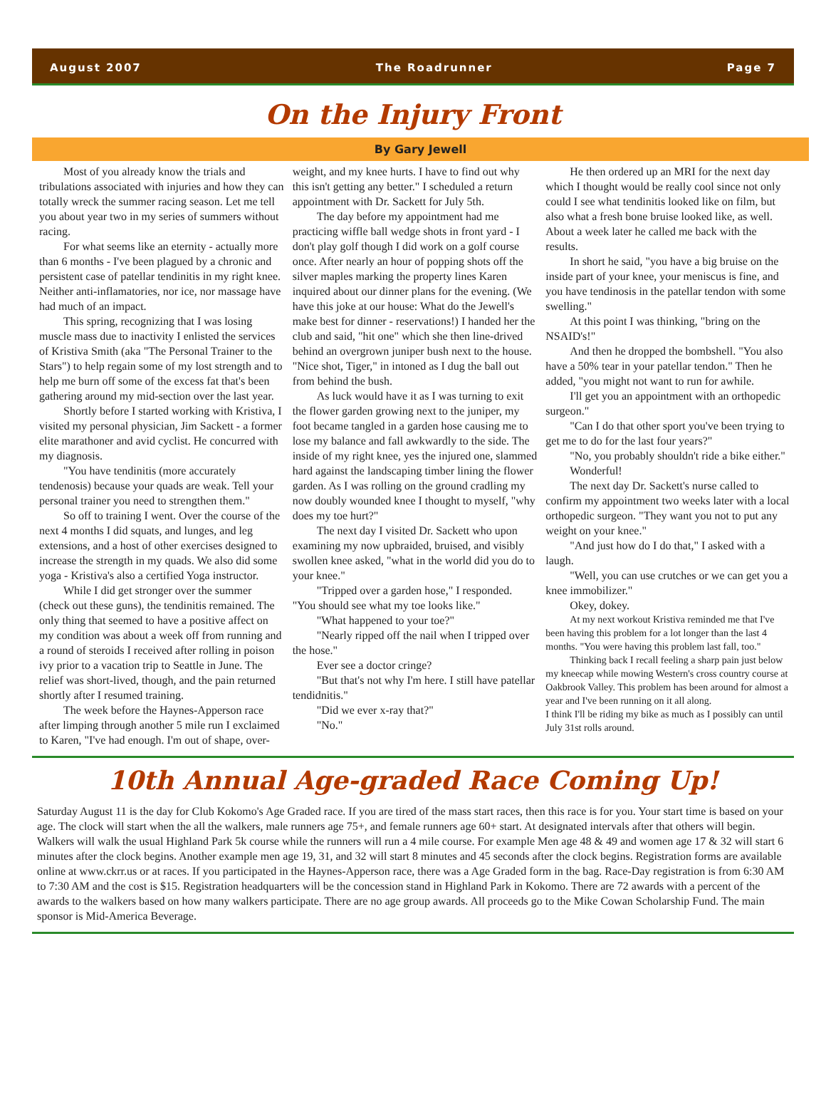August 2007 The Roadrunner Page 7
On the Injury Front
By Gary Jewell
Most of you already know the trials and tribulations associated with injuries and how they can totally wreck the summer racing season. Let me tell you about year two in my series of summers without racing.
For what seems like an eternity - actually more than 6 months - I've been plagued by a chronic and persistent case of patellar tendinitis in my right knee. Neither anti-inflamatories, nor ice, nor massage have had much of an impact.
This spring, recognizing that I was losing muscle mass due to inactivity I enlisted the services of Kristiva Smith (aka "The Personal Trainer to the Stars") to help regain some of my lost strength and to help me burn off some of the excess fat that's been gathering around my mid-section over the last year.
Shortly before I started working with Kristiva, I visited my personal physician, Jim Sackett - a former elite marathoner and avid cyclist. He concurred with my diagnosis.
"You have tendinitis (more accurately tendenosis) because your quads are weak. Tell your personal trainer you need to strengthen them."
So off to training I went. Over the course of the next 4 months I did squats, and lunges, and leg extensions, and a host of other exercises designed to increase the strength in my quads. We also did some yoga - Kristiva's also a certified Yoga instructor.
While I did get stronger over the summer (check out these guns), the tendinitis remained. The only thing that seemed to have a positive affect on my condition was about a week off from running and a round of steroids I received after rolling in poison ivy prior to a vacation trip to Seattle in June. The relief was short-lived, though, and the pain returned shortly after I resumed training.
The week before the Haynes-Apperson race after limping through another 5 mile run I exclaimed to Karen, "I've had enough. I'm out of shape, over-weight, and my knee hurts. I have to find out why this isn't getting any better." I scheduled a return appointment with Dr. Sackett for July 5th.
The day before my appointment had me practicing wiffle ball wedge shots in front yard - I don't play golf though I did work on a golf course once. After nearly an hour of popping shots off the silver maples marking the property lines Karen inquired about our dinner plans for the evening. (We have this joke at our house: What do the Jewell's make best for dinner - reservations!) I handed her the club and said, "hit one" which she then line-drived behind an overgrown juniper bush next to the house. "Nice shot, Tiger," in intoned as I dug the ball out from behind the bush.
As luck would have it as I was turning to exit the flower garden growing next to the juniper, my foot became tangled in a garden hose causing me to lose my balance and fall awkwardly to the side. The inside of my right knee, yes the injured one, slammed hard against the landscaping timber lining the flower garden. As I was rolling on the ground cradling my now doubly wounded knee I thought to myself, "why does my toe hurt?"
The next day I visited Dr. Sackett who upon examining my now upbraided, bruised, and visibly swollen knee asked, "what in the world did you do to your knee."
"Tripped over a garden hose," I responded. "You should see what my toe looks like."
"What happened to your toe?"
"Nearly ripped off the nail when I tripped over the hose."
Ever see a doctor cringe?
"But that's not why I'm here. I still have patellar tendidnitis."
"Did we ever x-ray that?"
"No."
He then ordered up an MRI for the next day which I thought would be really cool since not only could I see what tendinitis looked like on film, but also what a fresh bone bruise looked like, as well. About a week later he called me back with the results.
In short he said, "you have a big bruise on the inside part of your knee, your meniscus is fine, and you have tendinosis in the patellar tendon with some swelling."
At this point I was thinking, "bring on the NSAID's!"
And then he dropped the bombshell. "You also have a 50% tear in your patellar tendon." Then he added, "you might not want to run for awhile.
I'll get you an appointment with an orthopedic surgeon."
"Can I do that other sport you've been trying to get me to do for the last four years?"
"No, you probably shouldn't ride a bike either."
Wonderful!
The next day Dr. Sackett's nurse called to confirm my appointment two weeks later with a local orthopedic surgeon. "They want you not to put any weight on your knee."
"And just how do I do that," I asked with a laugh.
"Well, you can use crutches or we can get you a knee immobilizer."
Okey, dokey.
At my next workout Kristiva reminded me that I've been having this problem for a lot longer than the last 4 months. "You were having this problem last fall, too."
Thinking back I recall feeling a sharp pain just below my kneecap while mowing Western's cross country course at Oakbrook Valley. This problem has been around for almost a year and I've been running on it all along.
I think I'll be riding my bike as much as I possibly can until July 31st rolls around.
10th Annual Age-graded Race Coming Up!
Saturday August 11 is the day for Club Kokomo's Age Graded race. If you are tired of the mass start races, then this race is for you. Your start time is based on your age. The clock will start when the all the walkers, male runners age 75+, and female runners age 60+ start. At designated intervals after that others will begin. Walkers will walk the usual Highland Park 5k course while the runners will run a 4 mile course. For example Men age 48 & 49 and women age 17 & 32 will start 6 minutes after the clock begins. Another example men age 19, 31, and 32 will start 8 minutes and 45 seconds after the clock begins. Registration forms are available online at www.ckrr.us or at races. If you participated in the Haynes-Apperson race, there was a Age Graded form in the bag. Race-Day registration is from 6:30 AM to 7:30 AM and the cost is $15. Registration headquarters will be the concession stand in Highland Park in Kokomo. There are 72 awards with a percent of the awards to the walkers based on how many walkers participate. There are no age group awards. All proceeds go to the Mike Cowan Scholarship Fund. The main sponsor is Mid-America Beverage.